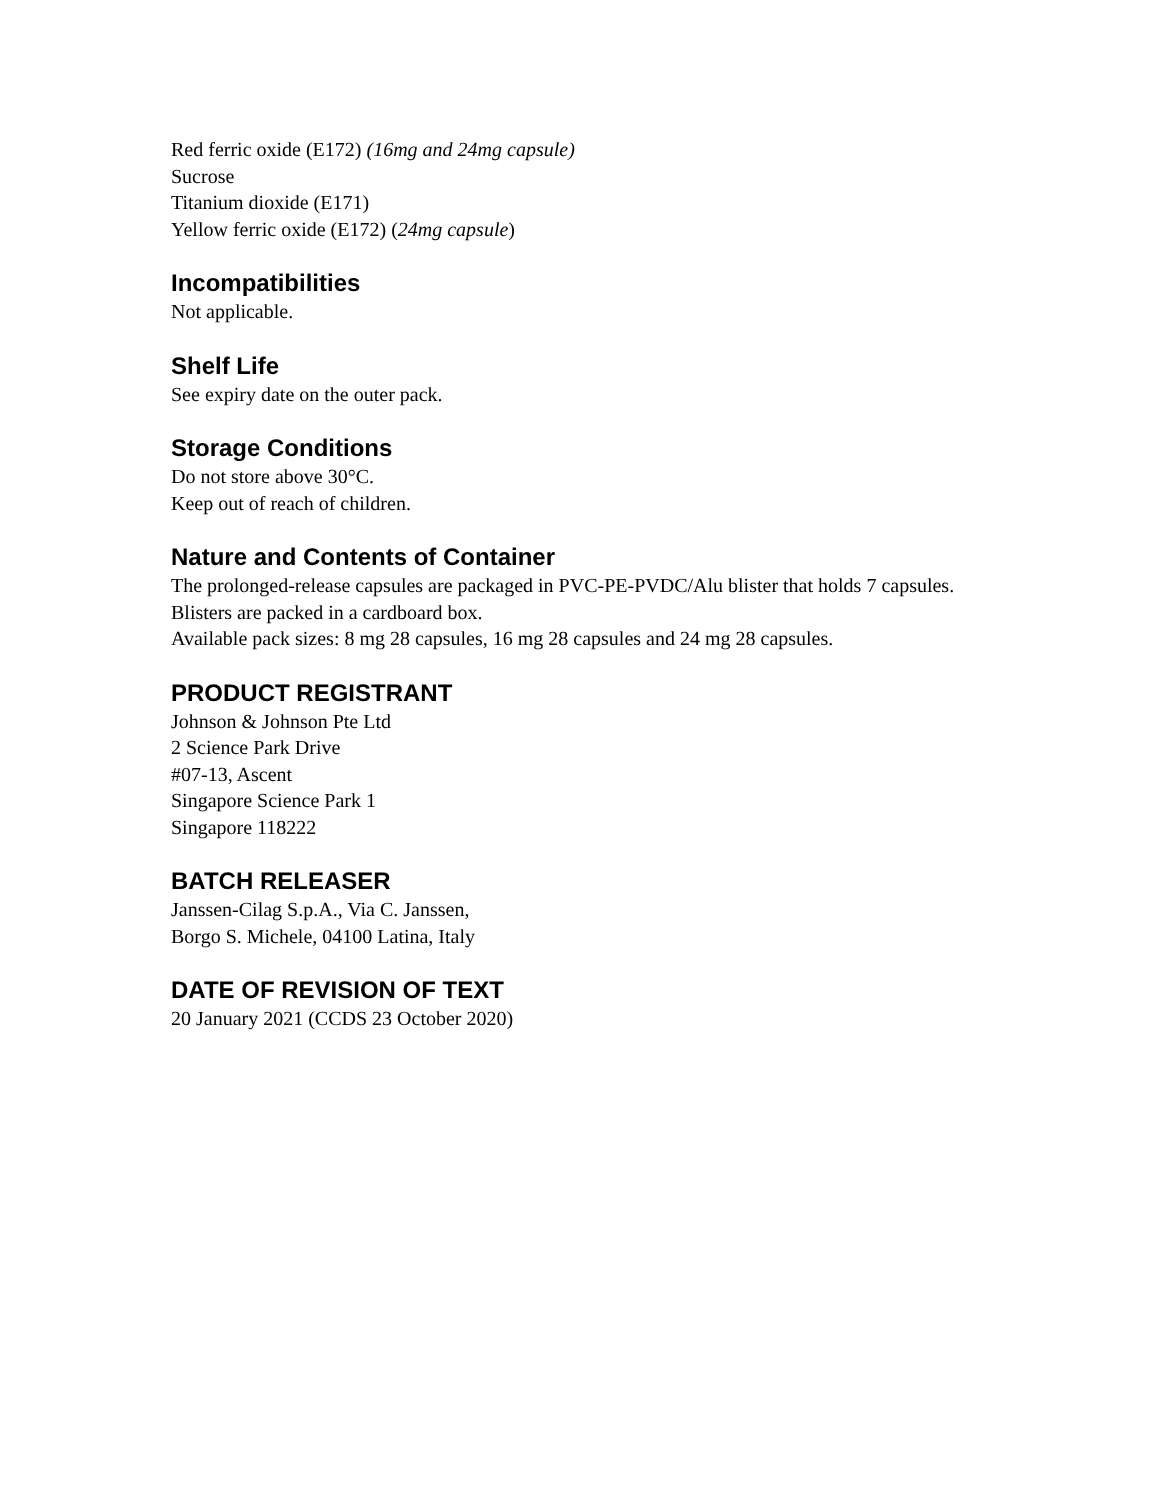Red ferric oxide (E172) (16mg and 24mg capsule)
Sucrose
Titanium dioxide (E171)
Yellow ferric oxide (E172) (24mg capsule)
Incompatibilities
Not applicable.
Shelf Life
See expiry date on the outer pack.
Storage Conditions
Do not store above 30°C.
Keep out of reach of children.
Nature and Contents of Container
The prolonged-release capsules are packaged in PVC-PE-PVDC/Alu blister that holds 7 capsules.
Blisters are packed in a cardboard box.
Available pack sizes: 8 mg 28 capsules, 16 mg 28 capsules and 24 mg 28 capsules.
PRODUCT REGISTRANT
Johnson & Johnson Pte Ltd
2 Science Park Drive
#07-13, Ascent
Singapore Science Park 1
Singapore 118222
BATCH RELEASER
Janssen-Cilag S.p.A., Via C. Janssen,
Borgo S. Michele, 04100 Latina, Italy
DATE OF REVISION OF TEXT
20 January 2021 (CCDS 23 October 2020)